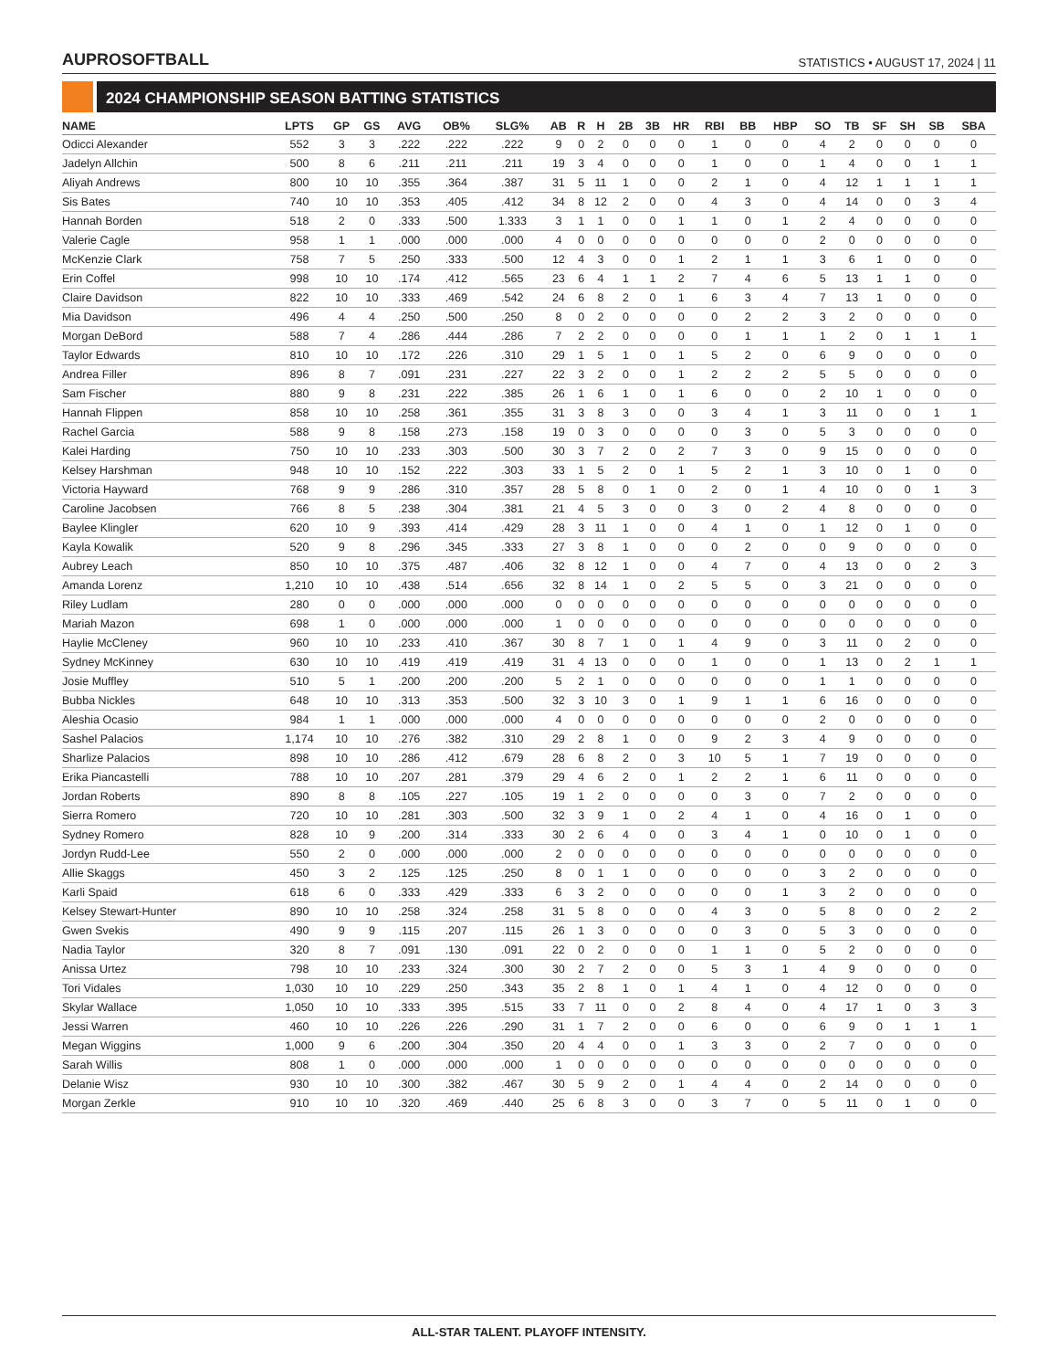AUPROSOFTBALL
STATISTICS • AUGUST 17, 2024 | 11
2024 CHAMPIONSHIP SEASON BATTING STATISTICS
| NAME | LPTS | GP | GS | AVG | OB% | SLG% | AB | R | H | 2B | 3B | HR | RBI | BB | HBP | SO | TB | SF | SH | SB | SBA |
| --- | --- | --- | --- | --- | --- | --- | --- | --- | --- | --- | --- | --- | --- | --- | --- | --- | --- | --- | --- | --- | --- |
| Odicci Alexander | 552 | 3 | 3 | .222 | .222 | .222 | 9 | 0 | 2 | 0 | 0 | 0 | 1 | 0 | 0 | 4 | 2 | 0 | 0 | 0 | 0 |
| Jadelyn Allchin | 500 | 8 | 6 | .211 | .211 | .211 | 19 | 3 | 4 | 0 | 0 | 0 | 1 | 0 | 0 | 1 | 4 | 0 | 0 | 1 | 1 |
| Aliyah Andrews | 800 | 10 | 10 | .355 | .364 | .387 | 31 | 5 | 11 | 1 | 0 | 0 | 2 | 1 | 0 | 4 | 12 | 1 | 1 | 1 | 1 |
| Sis Bates | 740 | 10 | 10 | .353 | .405 | .412 | 34 | 8 | 12 | 2 | 0 | 0 | 4 | 3 | 0 | 4 | 14 | 0 | 0 | 3 | 4 |
| Hannah Borden | 518 | 2 | 0 | .333 | .500 | 1.333 | 3 | 1 | 1 | 0 | 0 | 1 | 1 | 0 | 1 | 2 | 4 | 0 | 0 | 0 | 0 |
| Valerie Cagle | 958 | 1 | 1 | .000 | .000 | .000 | 4 | 0 | 0 | 0 | 0 | 0 | 0 | 0 | 0 | 2 | 0 | 0 | 0 | 0 | 0 |
| McKenzie Clark | 758 | 7 | 5 | .250 | .333 | .500 | 12 | 4 | 3 | 0 | 0 | 1 | 2 | 1 | 1 | 3 | 6 | 1 | 0 | 0 | 0 |
| Erin Coffel | 998 | 10 | 10 | .174 | .412 | .565 | 23 | 6 | 4 | 1 | 1 | 2 | 7 | 4 | 6 | 5 | 13 | 1 | 1 | 0 | 0 |
| Claire Davidson | 822 | 10 | 10 | .333 | .469 | .542 | 24 | 6 | 8 | 2 | 0 | 1 | 6 | 3 | 4 | 7 | 13 | 1 | 0 | 0 | 0 |
| Mia Davidson | 496 | 4 | 4 | .250 | .500 | .250 | 8 | 0 | 2 | 0 | 0 | 0 | 0 | 2 | 2 | 3 | 2 | 0 | 0 | 0 | 0 |
| Morgan DeBord | 588 | 7 | 4 | .286 | .444 | .286 | 7 | 2 | 2 | 0 | 0 | 0 | 0 | 1 | 1 | 1 | 2 | 0 | 1 | 1 | 1 |
| Taylor Edwards | 810 | 10 | 10 | .172 | .226 | .310 | 29 | 1 | 5 | 1 | 0 | 1 | 5 | 2 | 0 | 6 | 9 | 0 | 0 | 0 | 0 |
| Andrea Filler | 896 | 8 | 7 | .091 | .231 | .227 | 22 | 3 | 2 | 0 | 0 | 1 | 2 | 2 | 2 | 5 | 5 | 0 | 0 | 0 | 0 |
| Sam Fischer | 880 | 9 | 8 | .231 | .222 | .385 | 26 | 1 | 6 | 1 | 0 | 1 | 6 | 0 | 0 | 2 | 10 | 1 | 0 | 0 | 0 |
| Hannah Flippen | 858 | 10 | 10 | .258 | .361 | .355 | 31 | 3 | 8 | 3 | 0 | 0 | 3 | 4 | 1 | 3 | 11 | 0 | 0 | 1 | 1 |
| Rachel Garcia | 588 | 9 | 8 | .158 | .273 | .158 | 19 | 0 | 3 | 0 | 0 | 0 | 0 | 3 | 0 | 5 | 3 | 0 | 0 | 0 | 0 |
| Kalei Harding | 750 | 10 | 10 | .233 | .303 | .500 | 30 | 3 | 7 | 2 | 0 | 2 | 7 | 3 | 0 | 9 | 15 | 0 | 0 | 0 | 0 |
| Kelsey Harshman | 948 | 10 | 10 | .152 | .222 | .303 | 33 | 1 | 5 | 2 | 0 | 1 | 5 | 2 | 1 | 3 | 10 | 0 | 1 | 0 | 0 |
| Victoria Hayward | 768 | 9 | 9 | .286 | .310 | .357 | 28 | 5 | 8 | 0 | 1 | 0 | 2 | 0 | 1 | 4 | 10 | 0 | 0 | 1 | 3 |
| Caroline Jacobsen | 766 | 8 | 5 | .238 | .304 | .381 | 21 | 4 | 5 | 3 | 0 | 0 | 3 | 0 | 2 | 4 | 8 | 0 | 0 | 0 | 0 |
| Baylee Klingler | 620 | 10 | 9 | .393 | .414 | .429 | 28 | 3 | 11 | 1 | 0 | 0 | 4 | 1 | 0 | 1 | 12 | 0 | 1 | 0 | 0 |
| Kayla Kowalik | 520 | 9 | 8 | .296 | .345 | .333 | 27 | 3 | 8 | 1 | 0 | 0 | 0 | 2 | 0 | 0 | 9 | 0 | 0 | 0 | 0 |
| Aubrey Leach | 850 | 10 | 10 | .375 | .487 | .406 | 32 | 8 | 12 | 1 | 0 | 0 | 4 | 7 | 0 | 4 | 13 | 0 | 0 | 2 | 3 |
| Amanda Lorenz | 1,210 | 10 | 10 | .438 | .514 | .656 | 32 | 8 | 14 | 1 | 0 | 2 | 5 | 5 | 0 | 3 | 21 | 0 | 0 | 0 | 0 |
| Riley Ludlam | 280 | 0 | 0 | .000 | .000 | .000 | 0 | 0 | 0 | 0 | 0 | 0 | 0 | 0 | 0 | 0 | 0 | 0 | 0 | 0 | 0 |
| Mariah Mazon | 698 | 1 | 0 | .000 | .000 | .000 | 1 | 0 | 0 | 0 | 0 | 0 | 0 | 0 | 0 | 0 | 0 | 0 | 0 | 0 | 0 |
| Haylie McCleney | 960 | 10 | 10 | .233 | .410 | .367 | 30 | 8 | 7 | 1 | 0 | 1 | 4 | 9 | 0 | 3 | 11 | 0 | 2 | 0 | 0 |
| Sydney McKinney | 630 | 10 | 10 | .419 | .419 | .419 | 31 | 4 | 13 | 0 | 0 | 0 | 1 | 0 | 0 | 1 | 13 | 0 | 2 | 1 | 1 |
| Josie Muffley | 510 | 5 | 1 | .200 | .200 | .200 | 5 | 2 | 1 | 0 | 0 | 0 | 0 | 0 | 0 | 1 | 1 | 0 | 0 | 0 | 0 |
| Bubba Nickles | 648 | 10 | 10 | .313 | .353 | .500 | 32 | 3 | 10 | 3 | 0 | 1 | 9 | 1 | 1 | 6 | 16 | 0 | 0 | 0 | 0 |
| Aleshia Ocasio | 984 | 1 | 1 | .000 | .000 | .000 | 4 | 0 | 0 | 0 | 0 | 0 | 0 | 0 | 0 | 2 | 0 | 0 | 0 | 0 | 0 |
| Sashel Palacios | 1,174 | 10 | 10 | .276 | .382 | .310 | 29 | 2 | 8 | 1 | 0 | 0 | 9 | 2 | 3 | 4 | 9 | 0 | 0 | 0 | 0 |
| Sharlize Palacios | 898 | 10 | 10 | .286 | .412 | .679 | 28 | 6 | 8 | 2 | 0 | 3 | 10 | 5 | 1 | 7 | 19 | 0 | 0 | 0 | 0 |
| Erika Piancastelli | 788 | 10 | 10 | .207 | .281 | .379 | 29 | 4 | 6 | 2 | 0 | 1 | 2 | 2 | 1 | 6 | 11 | 0 | 0 | 0 | 0 |
| Jordan Roberts | 890 | 8 | 8 | .105 | .227 | .105 | 19 | 1 | 2 | 0 | 0 | 0 | 0 | 3 | 0 | 7 | 2 | 0 | 0 | 0 | 0 |
| Sierra Romero | 720 | 10 | 10 | .281 | .303 | .500 | 32 | 3 | 9 | 1 | 0 | 2 | 4 | 1 | 0 | 4 | 16 | 0 | 1 | 0 | 0 |
| Sydney Romero | 828 | 10 | 9 | .200 | .314 | .333 | 30 | 2 | 6 | 4 | 0 | 0 | 3 | 4 | 1 | 0 | 10 | 0 | 1 | 0 | 0 |
| Jordyn Rudd-Lee | 550 | 2 | 0 | .000 | .000 | .000 | 2 | 0 | 0 | 0 | 0 | 0 | 0 | 0 | 0 | 0 | 0 | 0 | 0 | 0 | 0 |
| Allie Skaggs | 450 | 3 | 2 | .125 | .125 | .250 | 8 | 0 | 1 | 1 | 0 | 0 | 0 | 0 | 0 | 3 | 2 | 0 | 0 | 0 | 0 |
| Karli Spaid | 618 | 6 | 0 | .333 | .429 | .333 | 6 | 3 | 2 | 0 | 0 | 0 | 0 | 0 | 1 | 3 | 2 | 0 | 0 | 0 | 0 |
| Kelsey Stewart-Hunter | 890 | 10 | 10 | .258 | .324 | .258 | 31 | 5 | 8 | 0 | 0 | 0 | 4 | 3 | 0 | 5 | 8 | 0 | 0 | 2 | 2 |
| Gwen Svekis | 490 | 9 | 9 | .115 | .207 | .115 | 26 | 1 | 3 | 0 | 0 | 0 | 0 | 3 | 0 | 5 | 3 | 0 | 0 | 0 | 0 |
| Nadia Taylor | 320 | 8 | 7 | .091 | .130 | .091 | 22 | 0 | 2 | 0 | 0 | 0 | 1 | 1 | 0 | 5 | 2 | 0 | 0 | 0 | 0 |
| Anissa Urtez | 798 | 10 | 10 | .233 | .324 | .300 | 30 | 2 | 7 | 2 | 0 | 0 | 5 | 3 | 1 | 4 | 9 | 0 | 0 | 0 | 0 |
| Tori Vidales | 1,030 | 10 | 10 | .229 | .250 | .343 | 35 | 2 | 8 | 1 | 0 | 1 | 4 | 1 | 0 | 4 | 12 | 0 | 0 | 0 | 0 |
| Skylar Wallace | 1,050 | 10 | 10 | .333 | .395 | .515 | 33 | 7 | 11 | 0 | 0 | 2 | 8 | 4 | 0 | 4 | 17 | 1 | 0 | 3 | 3 |
| Jessi Warren | 460 | 10 | 10 | .226 | .226 | .290 | 31 | 1 | 7 | 2 | 0 | 0 | 6 | 0 | 0 | 6 | 9 | 0 | 1 | 1 | 1 |
| Megan Wiggins | 1,000 | 9 | 6 | .200 | .304 | .350 | 20 | 4 | 4 | 0 | 0 | 1 | 3 | 3 | 0 | 2 | 7 | 0 | 0 | 0 | 0 |
| Sarah Willis | 808 | 1 | 0 | .000 | .000 | .000 | 1 | 0 | 0 | 0 | 0 | 0 | 0 | 0 | 0 | 0 | 0 | 0 | 0 | 0 | 0 |
| Delanie Wisz | 930 | 10 | 10 | .300 | .382 | .467 | 30 | 5 | 9 | 2 | 0 | 1 | 4 | 4 | 0 | 2 | 14 | 0 | 0 | 0 | 0 |
| Morgan Zerkle | 910 | 10 | 10 | .320 | .469 | .440 | 25 | 6 | 8 | 3 | 0 | 0 | 3 | 7 | 0 | 5 | 11 | 0 | 1 | 0 | 0 |
ALL-STAR TALENT. PLAYOFF INTENSITY.